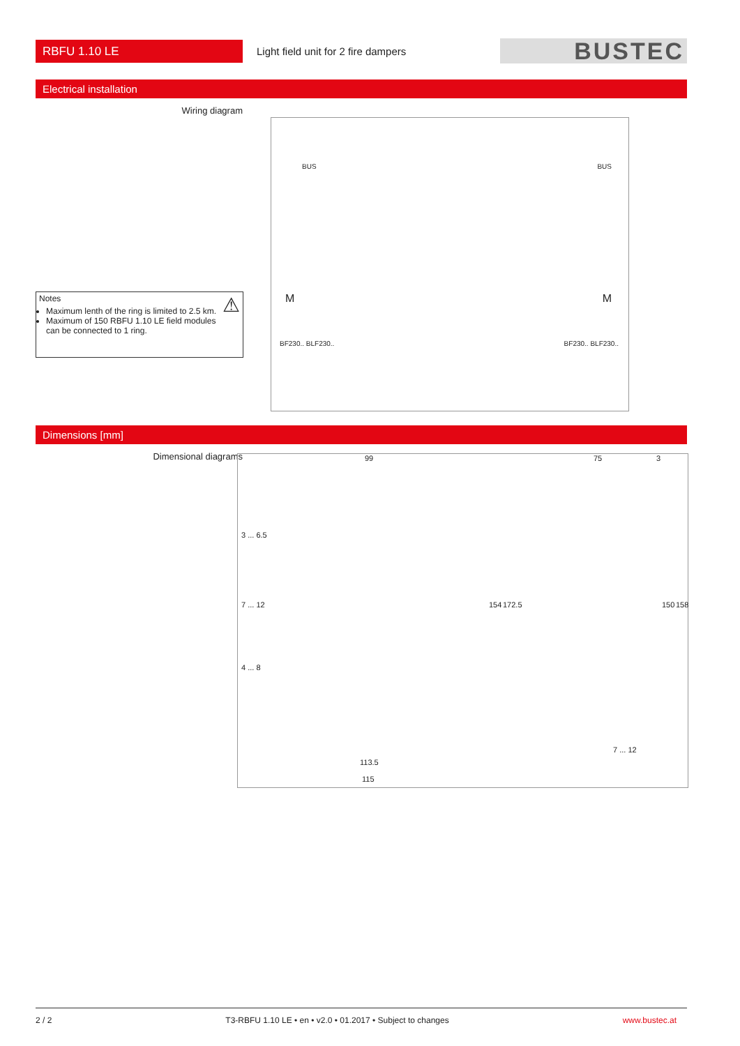RBFU 1.10 LE
Light field unit for 2 fire dampers
BUSTEC
Electrical installation
Wiring diagram
Notes ⚠
Maximum lenth of the ring is limited to 2.5 km.
Maximum of 150 RBFU 1.10 LE field modules can be connected to 1 ring.
BUS BUS
M M
BF230.. BLF230.. BF230.. BLF230..
Dimensions [mm]
Dimensional diagrams
99 75 3
3 ... 6.5
7 ... 12
4 ... 8
154 172.5 150 158
113.5
115
7 ... 12
2 / 2 T3-RBFU 1.10 LE • en • v2.0 • 01.2017 • Subject to changes www.bustec.at